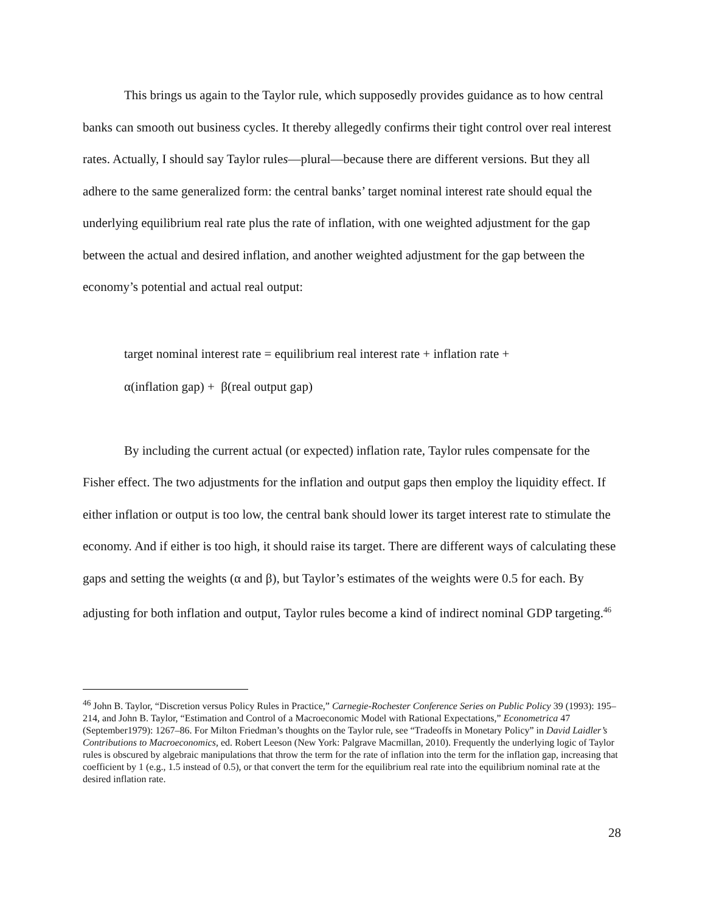This brings us again to the Taylor rule, which supposedly provides guidance as to how central banks can smooth out business cycles. It thereby allegedly confirms their tight control over real interest rates. Actually, I should say Taylor rules—plural—because there are different versions. But they all adhere to the same generalized form: the central banks’ target nominal interest rate should equal the underlying equilibrium real rate plus the rate of inflation, with one weighted adjustment for the gap between the actual and desired inflation, and another weighted adjustment for the gap between the economy’s potential and actual real output:
target nominal interest rate = equilibrium real interest rate + inflation rate +
α(inflation gap) + β(real output gap)
By including the current actual (or expected) inflation rate, Taylor rules compensate for the Fisher effect. The two adjustments for the inflation and output gaps then employ the liquidity effect. If either inflation or output is too low, the central bank should lower its target interest rate to stimulate the economy. And if either is too high, it should raise its target. There are different ways of calculating these gaps and setting the weights (α and β), but Taylor’s estimates of the weights were 0.5 for each. By adjusting for both inflation and output, Taylor rules become a kind of indirect nominal GDP targeting.<sup>46</sup>
<sup>46</sup> John B. Taylor, “Discretion versus Policy Rules in Practice,” Carnegie-Rochester Conference Series on Public Policy 39 (1993): 195–214, and John B. Taylor, “Estimation and Control of a Macroeconomic Model with Rational Expectations,” Econometrica 47 (September1979): 1267–86. For Milton Friedman’s thoughts on the Taylor rule, see “Tradeoffs in Monetary Policy” in David Laidler’s Contributions to Macroeconomics, ed. Robert Leeson (New York: Palgrave Macmillan, 2010). Frequently the underlying logic of Taylor rules is obscured by algebraic manipulations that throw the term for the rate of inflation into the term for the inflation gap, increasing that coefficient by 1 (e.g., 1.5 instead of 0.5), or that convert the term for the equilibrium real rate into the equilibrium nominal rate at the desired inflation rate.
28